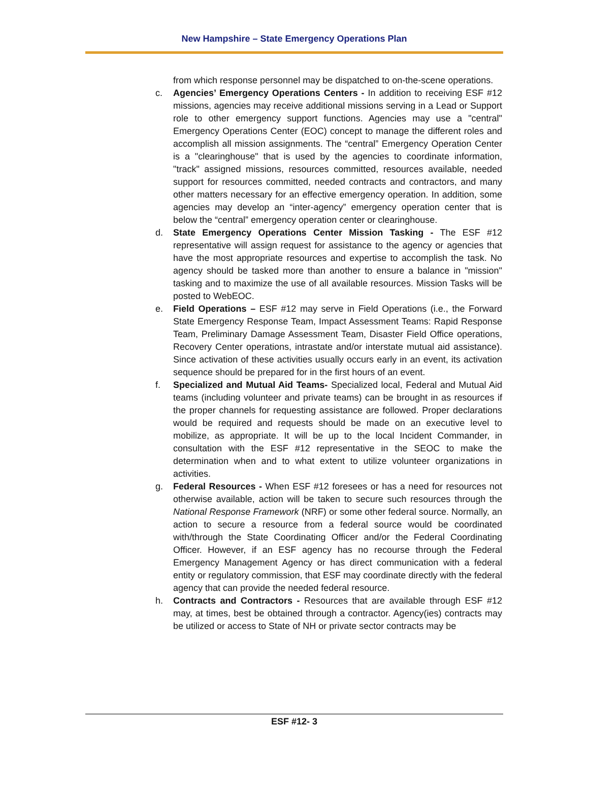New Hampshire – State Emergency Operations Plan
from which response personnel may be dispatched to on-the-scene operations.
c. Agencies’ Emergency Operations Centers - In addition to receiving ESF #12 missions, agencies may receive additional missions serving in a Lead or Support role to other emergency support functions. Agencies may use a "central" Emergency Operations Center (EOC) concept to manage the different roles and accomplish all mission assignments. The “central” Emergency Operation Center is a "clearinghouse" that is used by the agencies to coordinate information, "track" assigned missions, resources committed, resources available, needed support for resources committed, needed contracts and contractors, and many other matters necessary for an effective emergency operation. In addition, some agencies may develop an “inter-agency” emergency operation center that is below the “central” emergency operation center or clearinghouse.
d. State Emergency Operations Center Mission Tasking - The ESF #12 representative will assign request for assistance to the agency or agencies that have the most appropriate resources and expertise to accomplish the task. No agency should be tasked more than another to ensure a balance in "mission" tasking and to maximize the use of all available resources. Mission Tasks will be posted to WebEOC.
e. Field Operations – ESF #12 may serve in Field Operations (i.e., the Forward State Emergency Response Team, Impact Assessment Teams: Rapid Response Team, Preliminary Damage Assessment Team, Disaster Field Office operations, Recovery Center operations, intrastate and/or interstate mutual aid assistance). Since activation of these activities usually occurs early in an event, its activation sequence should be prepared for in the first hours of an event.
f. Specialized and Mutual Aid Teams- Specialized local, Federal and Mutual Aid teams (including volunteer and private teams) can be brought in as resources if the proper channels for requesting assistance are followed. Proper declarations would be required and requests should be made on an executive level to mobilize, as appropriate. It will be up to the local Incident Commander, in consultation with the ESF #12 representative in the SEOC to make the determination when and to what extent to utilize volunteer organizations in activities.
g. Federal Resources - When ESF #12 foresees or has a need for resources not otherwise available, action will be taken to secure such resources through the National Response Framework (NRF) or some other federal source. Normally, an action to secure a resource from a federal source would be coordinated with/through the State Coordinating Officer and/or the Federal Coordinating Officer. However, if an ESF agency has no recourse through the Federal Emergency Management Agency or has direct communication with a federal entity or regulatory commission, that ESF may coordinate directly with the federal agency that can provide the needed federal resource.
h. Contracts and Contractors - Resources that are available through ESF #12 may, at times, best be obtained through a contractor. Agency(ies) contracts may be utilized or access to State of NH or private sector contracts may be
ESF #12- 3